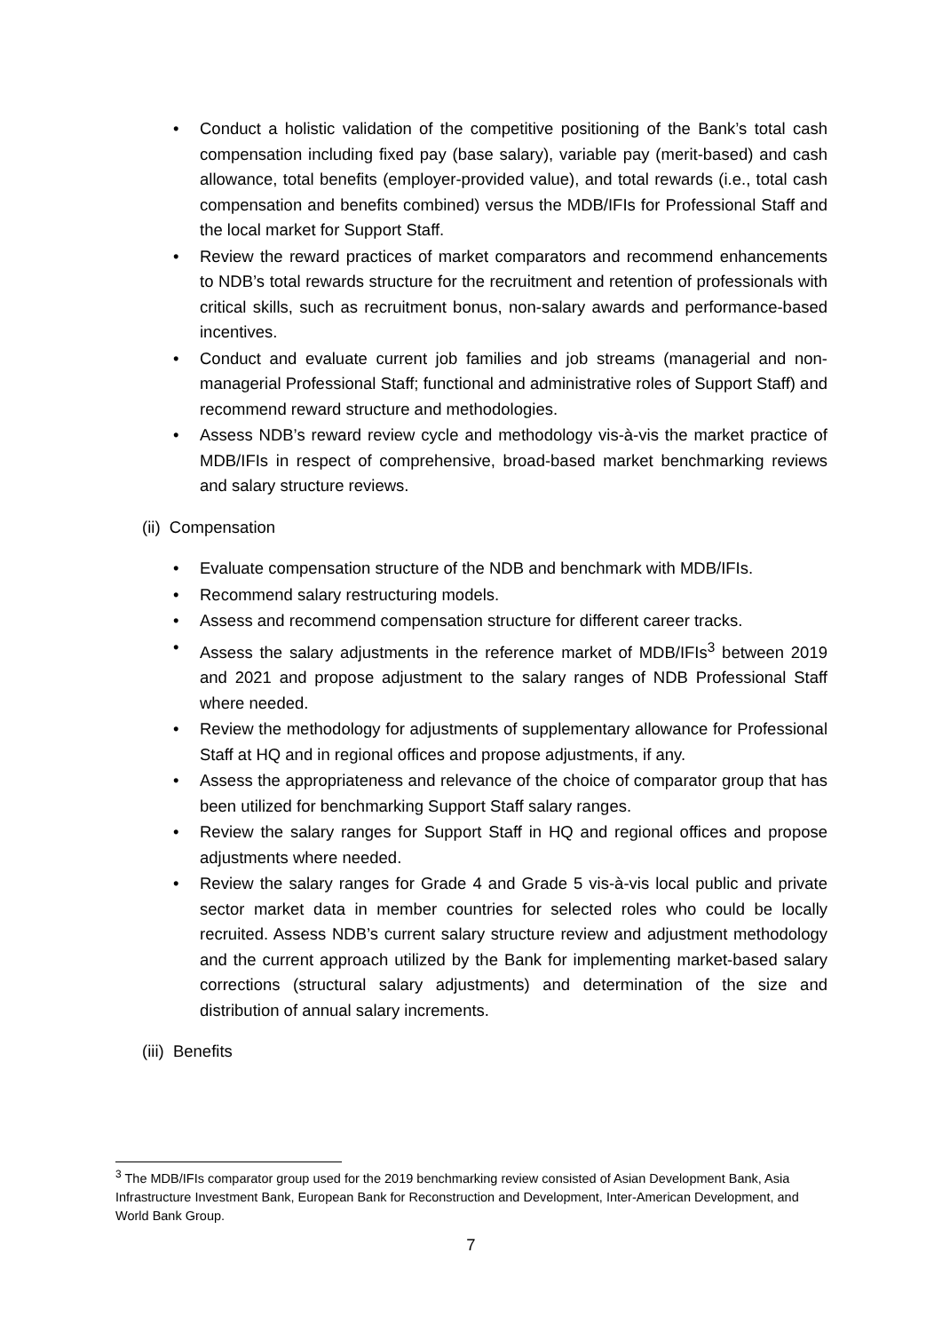• Conduct a holistic validation of the competitive positioning of the Bank’s total cash compensation including fixed pay (base salary), variable pay (merit-based) and cash allowance, total benefits (employer-provided value), and total rewards (i.e., total cash compensation and benefits combined) versus the MDB/IFIs for Professional Staff and the local market for Support Staff.
• Review the reward practices of market comparators and recommend enhancements to NDB’s total rewards structure for the recruitment and retention of professionals with critical skills, such as recruitment bonus, non-salary awards and performance-based incentives.
• Conduct and evaluate current job families and job streams (managerial and non-managerial Professional Staff; functional and administrative roles of Support Staff) and recommend reward structure and methodologies.
• Assess NDB’s reward review cycle and methodology vis-à-vis the market practice of MDB/IFIs in respect of comprehensive, broad-based market benchmarking reviews and salary structure reviews.
(ii) Compensation
• Evaluate compensation structure of the NDB and benchmark with MDB/IFIs.
• Recommend salary restructuring models.
• Assess and recommend compensation structure for different career tracks.
• Assess the salary adjustments in the reference market of MDB/IFIs<sup>3</sup> between 2019 and 2021 and propose adjustment to the salary ranges of NDB Professional Staff where needed.
• Review the methodology for adjustments of supplementary allowance for Professional Staff at HQ and in regional offices and propose adjustments, if any.
• Assess the appropriateness and relevance of the choice of comparator group that has been utilized for benchmarking Support Staff salary ranges.
• Review the salary ranges for Support Staff in HQ and regional offices and propose adjustments where needed.
• Review the salary ranges for Grade 4 and Grade 5 vis-à-vis local public and private sector market data in member countries for selected roles who could be locally recruited. Assess NDB’s current salary structure review and adjustment methodology and the current approach utilized by the Bank for implementing market-based salary corrections (structural salary adjustments) and determination of the size and distribution of annual salary increments.
(iii) Benefits
<sup>3</sup> The MDB/IFIs comparator group used for the 2019 benchmarking review consisted of Asian Development Bank, Asia Infrastructure Investment Bank, European Bank for Reconstruction and Development, Inter-American Development, and World Bank Group.
7